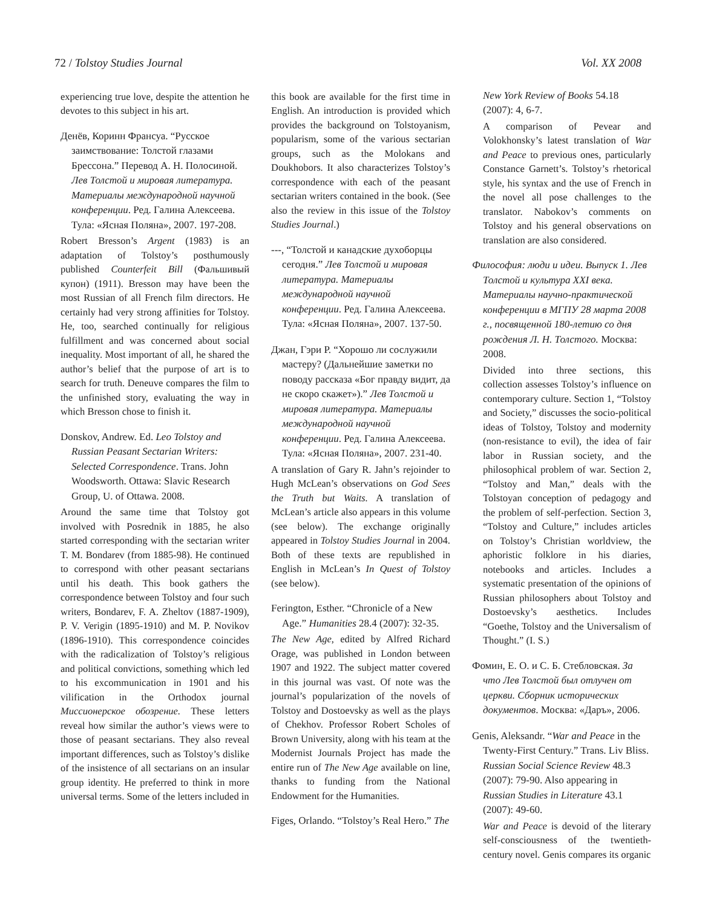72 / Tolstoy Studies Journal Vol. XX 2008
experiencing true love, despite the attention he devotes to this subject in his art.
Денёв, Коринн Франсуа. “Русское заимствование: Толстой глазами Брессона.” Перевод А. Н. Полосиной. Лев Толстой и мировая литература. Материалы международной научной конференции. Ред. Галина Алексеева. Тула: «Ясная Поляна», 2007. 197-208.
Robert Bresson’s Argent (1983) is an adaptation of Tolstoy’s posthumously published Counterfeit Bill (Фальшивый купон) (1911). Bresson may have been the most Russian of all French film directors. He certainly had very strong affinities for Tolstoy. He, too, searched continually for religious fulfillment and was concerned about social inequality. Most important of all, he shared the author’s belief that the purpose of art is to search for truth. Deneuve compares the film to the unfinished story, evaluating the way in which Bresson chose to finish it.
Donskov, Andrew. Ed. Leo Tolstoy and Russian Peasant Sectarian Writers: Selected Correspondence. Trans. John Woodsworth. Ottawa: Slavic Research Group, U. of Ottawa. 2008.
Around the same time that Tolstoy got involved with Posrednik in 1885, he also started corresponding with the sectarian writer T. M. Bondarev (from 1885-98). He continued to correspond with other peasant sectarians until his death. This book gathers the correspondence between Tolstoy and four such writers, Bondarev, F. A. Zheltov (1887-1909), P. V. Verigin (1895-1910) and M. P. Novikov (1896-1910). This correspondence coincides with the radicalization of Tolstoy’s religious and political convictions, something which led to his excommunication in 1901 and his vilification in the Orthodox journal Миссионерское обозрение. These letters reveal how similar the author’s views were to those of peasant sectarians. They also reveal important differences, such as Tolstoy’s dislike of the insistence of all sectarians on an insular group identity. He preferred to think in more universal terms. Some of the letters included in
this book are available for the first time in English. An introduction is provided which provides the background on Tolstoyanism, popularism, some of the various sectarian groups, such as the Molokans and Doukhobors. It also characterizes Tolstoy’s correspondence with each of the peasant sectarian writers contained in the book. (See also the review in this issue of the Tolstoy Studies Journal.)
---, “Толстой и канадские духоборцы сегодня.” Лев Толстой и мировая литература. Материалы международной научной конференции. Ред. Галина Алексеева. Тула: «Ясная Поляна», 2007. 137-50.
Джан, Гэри Р. “Хорошо ли сослужили мастеру? (Дальнейшие заметки по поводу рассказа «Бог правду видит, да не скоро скажет»).” Лев Толстой и мировая литература. Материалы международной научной конференции. Ред. Галина Алексеева. Тула: «Ясная Поляна», 2007. 231-40.
A translation of Gary R. Jahn’s rejoinder to Hugh McLean’s observations on God Sees the Truth but Waits. A translation of McLean’s article also appears in this volume (see below). The exchange originally appeared in Tolstoy Studies Journal in 2004. Both of these texts are republished in English in McLean’s In Quest of Tolstoy (see below).
Ferington, Esther. “Chronicle of a New Age.” Humanities 28.4 (2007): 32-35.
The New Age, edited by Alfred Richard Orage, was published in London between 1907 and 1922. The subject matter covered in this journal was vast. Of note was the journal’s popularization of the novels of Tolstoy and Dostoevsky as well as the plays of Chekhov. Professor Robert Scholes of Brown University, along with his team at the Modernist Journals Project has made the entire run of The New Age available on line, thanks to funding from the National Endowment for the Humanities.
Figes, Orlando. “Tolstoy’s Real Hero.” The
New York Review of Books 54.18 (2007): 4, 6-7.
A comparison of Pevear and Volokhonsky’s latest translation of War and Peace to previous ones, particularly Constance Garnett’s. Tolstoy’s rhetorical style, his syntax and the use of French in the novel all pose challenges to the translator. Nabokov’s comments on Tolstoy and his general observations on translation are also considered.
Философия: люди и идеи. Выпуск 1. Лев Толстой и культура XXI века. Материалы научно-практической конференции в МГПУ 28 марта 2008 г., посвященной 180-летию со дня рождения Л. Н. Толстого. Москва: 2008.
Divided into three sections, this collection assesses Tolstoy’s influence on contemporary culture. Section 1, “Tolstoy and Society,” discusses the socio-political ideas of Tolstoy, Tolstoy and modernity (non-resistance to evil), the idea of fair labor in Russian society, and the philosophical problem of war. Section 2, “Tolstoy and Man,” deals with the Tolstoyan conception of pedagogy and the problem of self-perfection. Section 3, “Tolstoy and Culture,” includes articles on Tolstoy’s Christian worldview, the aphoristic folklore in his diaries, notebooks and articles. Includes a systematic presentation of the opinions of Russian philosophers about Tolstoy and Dostoevsky’s aesthetics. Includes “Goethe, Tolstoy and the Universalism of Thought.” (I. S.)
Фомин, Е. О. и С. Б. Стебловская. За что Лев Толстой был отлучен от церкви. Сборник исторических документов. Москва: «Даръ», 2006.
Genis, Aleksandr. “War and Peace in the Twenty-First Century.” Trans. Liv Bliss. Russian Social Science Review 48.3 (2007): 79-90. Also appearing in Russian Studies in Literature 43.1 (2007): 49-60.
War and Peace is devoid of the literary self-consciousness of the twentieth-century novel. Genis compares its organic